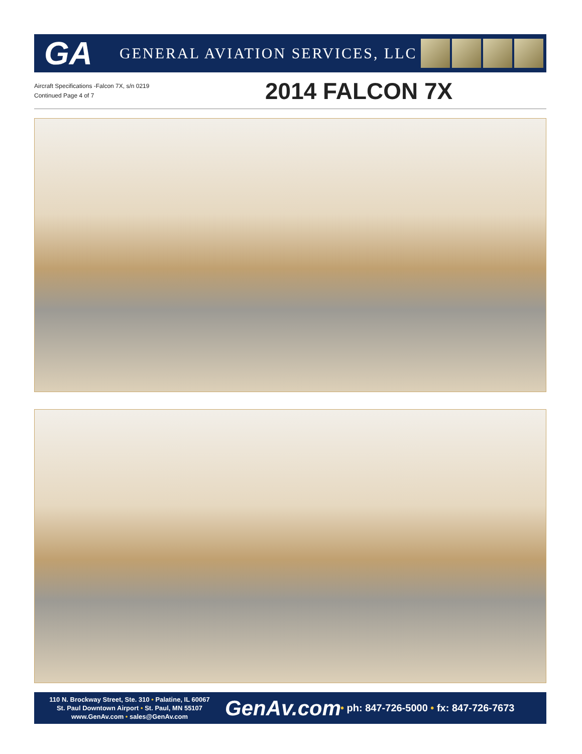GA
GENERAL AVIATION SERVICES, LLC
Aircraft Specifications -Falcon 7X, s/n 0219
Continued Page 4 of 7
2014 FALCON 7X
110 N. Brockway Street, Ste. 310 • Palatine, IL 60067
St. Paul Downtown Airport • St. Paul, MN 55107
www.GenAv.com • sales@GenAv.com
GenAv.com
• ph: 847-726-5000 • fx: 847-726-7673